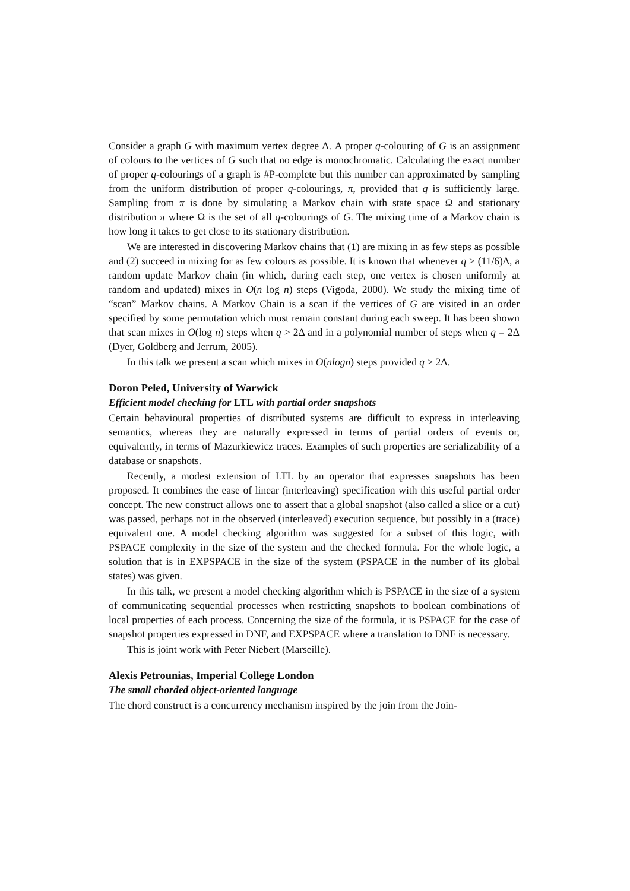Consider a graph G with maximum vertex degree Δ. A proper q-colouring of G is an assignment of colours to the vertices of G such that no edge is monochromatic. Calculating the exact number of proper q-colourings of a graph is #P-complete but this number can approximated by sampling from the uniform distribution of proper q-colourings, π, provided that q is sufficiently large. Sampling from π is done by simulating a Markov chain with state space Ω and stationary distribution π where Ω is the set of all q-colourings of G. The mixing time of a Markov chain is how long it takes to get close to its stationary distribution.
We are interested in discovering Markov chains that (1) are mixing in as few steps as possible and (2) succeed in mixing for as few colours as possible. It is known that whenever q > (11/6)Δ, a random update Markov chain (in which, during each step, one vertex is chosen uniformly at random and updated) mixes in O(n log n) steps (Vigoda, 2000). We study the mixing time of “scan” Markov chains. A Markov Chain is a scan if the vertices of G are visited in an order specified by some permutation which must remain constant during each sweep. It has been shown that scan mixes in O(log n) steps when q > 2Δ and in a polynomial number of steps when q = 2Δ (Dyer, Goldberg and Jerrum, 2005).
In this talk we present a scan which mixes in O(nlogn) steps provided q ≥ 2Δ.
Doron Peled, University of Warwick
Efficient model checking for LTL with partial order snapshots
Certain behavioural properties of distributed systems are difficult to express in interleaving semantics, whereas they are naturally expressed in terms of partial orders of events or, equivalently, in terms of Mazurkiewicz traces. Examples of such properties are serializability of a database or snapshots.
Recently, a modest extension of LTL by an operator that expresses snapshots has been proposed. It combines the ease of linear (interleaving) specification with this useful partial order concept. The new construct allows one to assert that a global snapshot (also called a slice or a cut) was passed, perhaps not in the observed (interleaved) execution sequence, but possibly in a (trace) equivalent one. A model checking algorithm was suggested for a subset of this logic, with PSPACE complexity in the size of the system and the checked formula. For the whole logic, a solution that is in EXPSPACE in the size of the system (PSPACE in the number of its global states) was given.
In this talk, we present a model checking algorithm which is PSPACE in the size of a system of communicating sequential processes when restricting snapshots to boolean combinations of local properties of each process. Concerning the size of the formula, it is PSPACE for the case of snapshot properties expressed in DNF, and EXPSPACE where a translation to DNF is necessary.
This is joint work with Peter Niebert (Marseille).
Alexis Petrounias, Imperial College London
The small chorded object-oriented language
The chord construct is a concurrency mechanism inspired by the join from the Join-